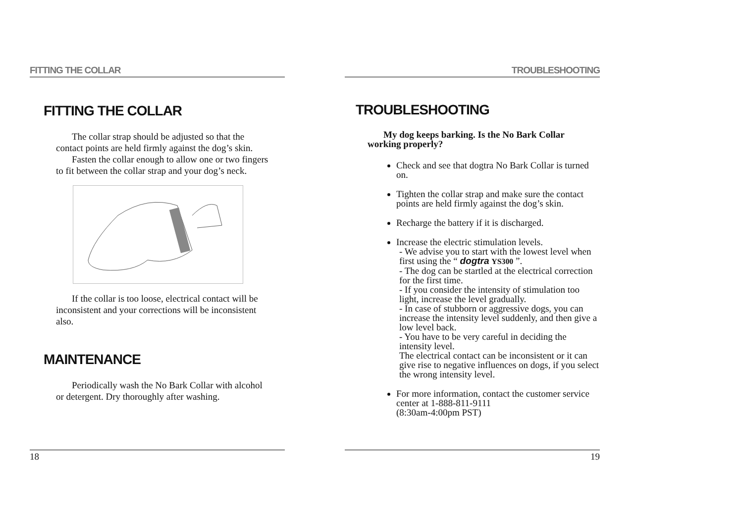FITTING THE COLLAR
FITTING THE COLLAR
The collar strap should be adjusted so that the contact points are held firmly against the dog’s skin.
Fasten the collar enough to allow one or two fingers to fit between the collar strap and your dog’s neck.
If the collar is too loose, electrical contact will be inconsistent and your corrections will be inconsistent also.
MAINTENANCE
Periodically wash the No Bark Collar with alcohol or detergent. Dry thoroughly after washing.
18
TROUBLESHOOTING
TROUBLESHOOTING
My dog keeps barking. Is the No Bark Collar working properly?
Check and see that dogtra No Bark Collar is turned on.
Tighten the collar strap and make sure the contact points are held firmly against the dog’s skin.
Recharge the battery if it is discharged.
Increase the electric stimulation levels.
- We advise you to start with the lowest level when first using the “ dogtra YS300 ”.
- The dog can be startled at the electrical correction for the first time.
- If you consider the intensity of stimulation too light, increase the level gradually.
- In case of stubborn or aggressive dogs, you can increase the intensity level suddenly, and then give a low level back.
- You have to be very careful in deciding the intensity level.
The electrical contact can be inconsistent or it can give rise to negative influences on dogs, if you select the wrong intensity level.
For more information, contact the customer service center at 1-888-811-9111
(8:30am-4:00pm PST)
19